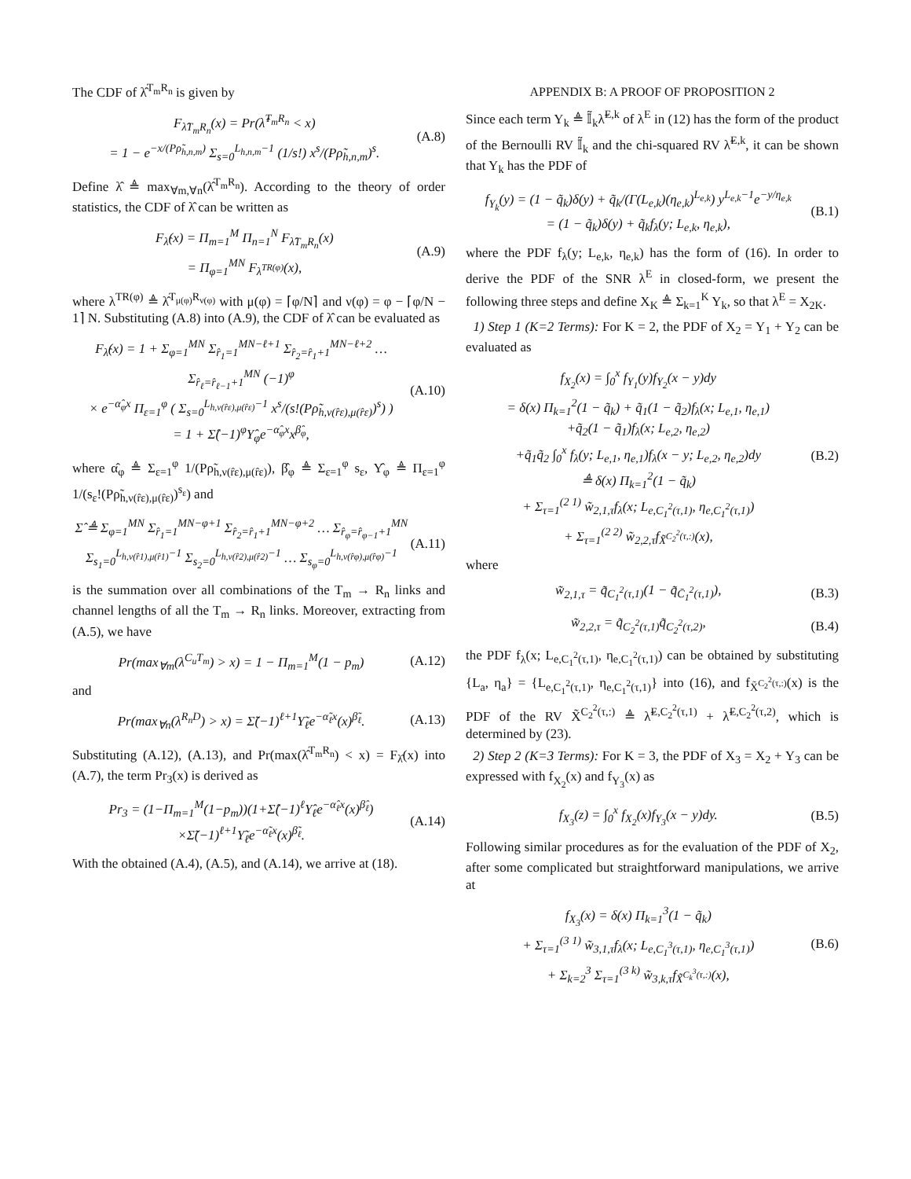The CDF of λ̂<sup>T<sub>m</sub>R<sub>n</sub></sup> is given by
F<sub>λ̂T<sub>m</sub>R<sub>n</sub></sub>(x) = Pr(λ̂<sup>T<sub>m</sub>R<sub>n</sub></sup> < x)
= 1 − e<sup>−x/(Pρ̃<sub>h,n,m</sub>)</sup> Σ<sub>s=0</sub><sup>L<sub>h,n,m</sub>−1</sup> (1/s!) x<sup>s</sup>/(Pρ̃<sub>h,n,m</sub>)<sup>s</sup>. (A.8)
Define λ̂ ≜ max<sub>∀m,∀n</sub>(λ̂<sup>T<sub>m</sub>R<sub>n</sub></sup>). According to the theory of order statistics, the CDF of λ̂ can be written as
F<sub>λ̂</sub>(x) = Π<sub>m=1</sub><sup>M</sup> Π<sub>n=1</sub><sup>N</sup> F<sub>λ̂T<sub>m</sub>R<sub>n</sub></sub>(x)
= Π<sub>φ=1</sub><sup>MN</sup> F<sub>λ<sup>TR(φ)</sup></sub>(x), (A.9)
where λ<sup>TR(φ)</sup> ≜ λ̂<sup>T<sub>μ(φ)</sub>R<sub>ν(φ)</sub></sup> with μ(φ) = ⌈φ/N⌉ and ν(φ) = φ − ⌈φ/N − 1⌉ N. Substituting (A.8) into (A.9), the CDF of λ̂ can be evaluated as
F<sub>λ̂</sub>(x) = 1 + Σ<sub>φ=1</sub><sup>MN</sup> Σ<sub>r̂<sub>1</sub>=1</sub><sup>MN−ℓ+1</sup> Σ<sub>r̂<sub>2</sub>=r̂<sub>1</sub>+1</sub><sup>MN−ℓ+2</sup> … Σ<sub>r̂<sub>ℓ</sub>=r̂<sub>ℓ−1</sub>+1</sub><sup>MN</sup> (−1)<sup>φ</sup>
× e<sup>−α̂<sub>φ</sub>x</sup> Π<sub>ε=1</sub><sup>φ</sup> ( Σ<sub>s=0</sub><sup>L<sub>h,ν(r̂ε),μ(r̂ε)</sub>−1</sup> x<sup>s</sup>/(s!(Pρ̃<sub>h,ν(r̂ε),μ(r̂ε)</sub>)<sup>s</sup>) )
= 1 + Σ̂(−1)<sup>φ</sup>Υ̂<sub>φ</sub>e<sup>−α̂<sub>φ</sub>x</sup>x<sup>β̂<sub>φ</sub></sup>, (A.10)
where α̂<sub>φ</sub> ≜ Σ<sub>ε=1</sub><sup>φ</sup> 1/(Pρ̃<sub>h,ν(r̂ε),μ(r̂ε)</sub>), β̂<sub>φ</sub> ≜ Σ<sub>ε=1</sub><sup>φ</sup> s<sub>ε</sub>, Υ̂<sub>φ</sub> ≜ Π<sub>ε=1</sub><sup>φ</sup> 1/(s<sub>ε</sub>!(Pρ̃<sub>h,ν(r̂ε),μ(r̂ε)</sub>)<sup>s<sub>ε</sub></sup>) and
Σ̂ ≜ Σ<sub>φ=1</sub><sup>MN</sup> Σ<sub>r̂<sub>1</sub>=1</sub><sup>MN−φ+1</sup> Σ<sub>r̂<sub>2</sub>=r̂<sub>1</sub>+1</sub><sup>MN−φ+2</sup> … Σ<sub>r̂<sub>φ</sub>=r̂<sub>φ−1</sub>+1</sub><sup>MN</sup>
Σ<sub>s<sub>1</sub>=0</sub><sup>L<sub>h,ν(r̂1),μ(r̂1)</sub>−1</sup> Σ<sub>s<sub>2</sub>=0</sub><sup>L<sub>h,ν(r̂2),μ(r̂2)</sub>−1</sup> … Σ<sub>s<sub>φ</sub>=0</sub><sup>L<sub>h,ν(r̂φ),μ(r̂φ)</sub>−1</sup> (A.11)
is the summation over all combinations of the T<sub>m</sub> → R<sub>n</sub> links and channel lengths of all the T<sub>m</sub> → R<sub>n</sub> links. Moreover, extracting from (A.5), we have
Pr(max<sub>∀m</sub>(λ<sup>C<sub>u</sub>T<sub>m</sub></sup>) > x) = 1 − Π<sub>m=1</sub><sup>M</sup>(1 − p<sub>m</sub>) (A.12)
and
Pr(max<sub>∀n</sub>(λ<sup>R<sub>n</sub>D</sup>) > x) = Σ̃(−1)<sup>ℓ+1</sup>Υ̃<sub>ℓ</sub>e<sup>−α̃<sub>ℓ</sub>x</sup>(x)<sup>β̃<sub>ℓ</sub></sup>. (A.13)
Substituting (A.12), (A.13), and Pr(max(λ̂<sup>T<sub>m</sub>R<sub>n</sub></sup>) < x) = F<sub>λ̂</sub>(x) into (A.7), the term Pr<sub>3</sub>(x) is derived as
Pr<sub>3</sub> = (1−Π<sub>m=1</sub><sup>M</sup>(1−p<sub>m</sub>))(1+Σ̂(−1)<sup>ℓ</sup>Υ̂<sub>ℓ</sub>e<sup>−α̂<sub>ℓ</sub>x</sup>(x)<sup>β̂<sub>ℓ</sub></sup>)
×Σ̃(−1)<sup>ℓ+1</sup>Υ̃<sub>ℓ</sub>e<sup>−α̃<sub>ℓ</sub>x</sup>(x)<sup>β̃<sub>ℓ</sub></sup>. (A.14)
With the obtained (A.4), (A.5), and (A.14), we arrive at (18).
APPENDIX B: A PROOF OF PROPOSITION 2
Since each term Y<sub>k</sub> ≜ 𝕀̃<sub>k</sub>λ̃<sup>E,k</sup> of λ<sup>E</sup> in (12) has the form of the product of the Bernoulli RV 𝕀̃<sub>k</sub> and the chi-squared RV λ̃<sup>E,k</sup>, it can be shown that Y<sub>k</sub> has the PDF of
f<sub>Y<sub>k</sub></sub>(y) = (1 − q̃<sub>k</sub>)δ(y) + q̃<sub>k</sub>/(Γ(L<sub>e,k</sub>)(η<sub>e,k</sub>)<sup>L<sub>e,k</sub></sup>) y<sup>L<sub>e,k</sub>−1</sup>e<sup>−y/η<sub>e,k</sub></sup>
= (1 − q̃<sub>k</sub>)δ(y) + q̃<sub>k</sub>f<sub>λ</sub>(y; L<sub>e,k</sub>, η<sub>e,k</sub>), (B.1)
where the PDF f<sub>λ</sub>(y; L<sub>e,k</sub>, η<sub>e,k</sub>) has the form of (16). In order to derive the PDF of the SNR λ<sup>E</sup> in closed-form, we present the following three steps and define X<sub>K</sub> ≜ Σ<sub>k=1</sub><sup>K</sup> Y<sub>k</sub>, so that λ<sup>E</sup> = X<sub>2K</sub>.
1) Step 1 (K=2 Terms): For K = 2, the PDF of X<sub>2</sub> = Y<sub>1</sub> + Y<sub>2</sub> can be evaluated as
f<sub>X<sub>2</sub></sub>(x) = ∫<sub>0</sub><sup>x</sup> f<sub>Y<sub>1</sub></sub>(y)f<sub>Y<sub>2</sub></sub>(x − y)dy
= δ(x) Π<sub>k=1</sub><sup>2</sup>(1 − q̃<sub>k</sub>) + q̃<sub>1</sub>(1 − q̃<sub>2</sub>)f<sub>λ</sub>(x; L<sub>e,1</sub>, η<sub>e,1</sub>)
+q̃<sub>2</sub>(1 − q̃<sub>1</sub>)f<sub>λ</sub>(x; L<sub>e,2</sub>, η<sub>e,2</sub>)
+q̃<sub>1</sub>q̃<sub>2</sub> ∫<sub>0</sub><sup>x</sup> f<sub>λ</sub>(y; L<sub>e,1</sub>, η<sub>e,1</sub>)f<sub>λ</sub>(x − y; L<sub>e,2</sub>, η<sub>e,2</sub>)dy
≜ δ(x) Π<sub>k=1</sub><sup>2</sup>(1 − q̃<sub>k</sub>)
+ Σ<sub>τ=1</sub><sup>(2 1)</sup> w̃<sub>2,1,τ</sub>f<sub>λ</sub>(x; L<sub>e,C<sub>1</sub><sup>2</sup>(τ,1)</sub>, η<sub>e,C<sub>1</sub><sup>2</sup>(τ,1)</sub>)
+ Σ<sub>τ=1</sub><sup>(2 2)</sup> w̃<sub>2,2,τ</sub>f<sub>X̃<sup>C<sub>2</sub><sup>2</sup>(τ,:)</sup></sub>(x), (B.2)
where
w̃<sub>2,1,τ</sub> = q̃<sub>C<sub>1</sub><sup>2</sup>(τ,1)</sub>(1 − q̃<sub>C̄<sub>1</sub><sup>2</sup>(τ,1)</sub>), (B.3)
w̃<sub>2,2,τ</sub> = q̃<sub>C<sub>2</sub><sup>2</sup>(τ,1)</sub>q̃<sub>C<sub>2</sub><sup>2</sup>(τ,2)</sub>, (B.4)
the PDF f<sub>λ</sub>(x; L<sub>e,C<sub>1</sub><sup>2</sup>(τ,1)</sub>, η<sub>e,C<sub>1</sub><sup>2</sup>(τ,1)</sub>) can be obtained by substituting {L<sub>a</sub>, η<sub>a</sub>} = {L<sub>e,C<sub>1</sub><sup>2</sup>(τ,1)</sub>, η<sub>e,C<sub>1</sub><sup>2</sup>(τ,1)</sub>} into (16), and f<sub>X̃<sup>C<sub>2</sub><sup>2</sup>(τ,:)</sup></sub>(x) is the PDF of the RV X̃<sup>C<sub>2</sub><sup>2</sup>(τ,:)</sup> ≜ λ̃<sup>E,C<sub>2</sub><sup>2</sup>(τ,1)</sup> + λ̃<sup>E,C<sub>2</sub><sup>2</sup>(τ,2)</sup>, which is determined by (23).
2) Step 2 (K=3 Terms): For K = 3, the PDF of X<sub>3</sub> = X<sub>2</sub> + Y<sub>3</sub> can be expressed with f<sub>X<sub>2</sub></sub>(x) and f<sub>Y<sub>3</sub></sub>(x) as
f<sub>X<sub>3</sub></sub>(z) = ∫<sub>0</sub><sup>x</sup> f<sub>X<sub>2</sub></sub>(x)f<sub>Y<sub>3</sub></sub>(x − y)dy. (B.5)
Following similar procedures as for the evaluation of the PDF of X<sub>2</sub>, after some complicated but straightforward manipulations, we arrive at
f<sub>X<sub>3</sub></sub>(x) = δ(x) Π<sub>k=1</sub><sup>3</sup>(1 − q̃<sub>k</sub>)
+ Σ<sub>τ=1</sub><sup>(3 1)</sup> w̃<sub>3,1,τ</sub>f<sub>λ</sub>(x; L<sub>e,C<sub>1</sub><sup>3</sup>(τ,1)</sub>, η<sub>e,C<sub>1</sub><sup>3</sup>(τ,1)</sub>)
+ Σ<sub>k=2</sub><sup>3</sup> Σ<sub>τ=1</sub><sup>(3 k)</sup> w̃<sub>3,k,τ</sub>f<sub>X̃<sup>C<sub>k</sub><sup>3</sup>(τ,:)</sup></sub>(x), (B.6)